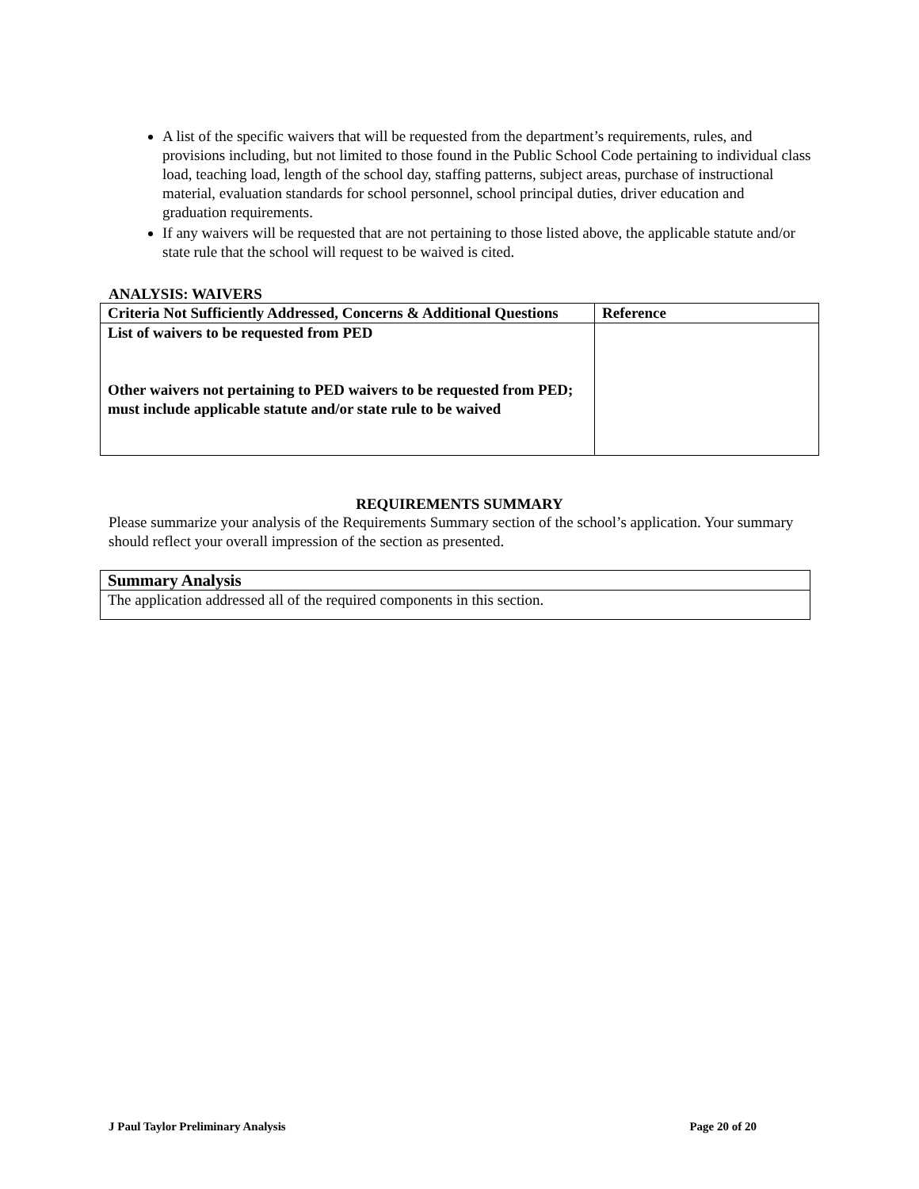A list of the specific waivers that will be requested from the department’s requirements, rules, and provisions including, but not limited to those found in the Public School Code pertaining to individual class load, teaching load, length of the school day, staffing patterns, subject areas, purchase of instructional material, evaluation standards for school personnel, school principal duties, driver education and graduation requirements.
If any waivers will be requested that are not pertaining to those listed above, the applicable statute and/or state rule that the school will request to be waived is cited.
ANALYSIS: WAIVERS
| Criteria Not Sufficiently Addressed, Concerns & Additional Questions | Reference |
| --- | --- |
| List of waivers to be requested from PED Other waivers not pertaining to PED waivers to be requested from PED; must include applicable statute and/or state rule to be waived | |
REQUIREMENTS SUMMARY
Please summarize your analysis of the Requirements Summary section of the school’s application. Your summary should reflect your overall impression of the section as presented.
| Summary Analysis |
| --- |
| The application addressed all of the required components in this section. |
J Paul Taylor Preliminary Analysis Page 20 of 20